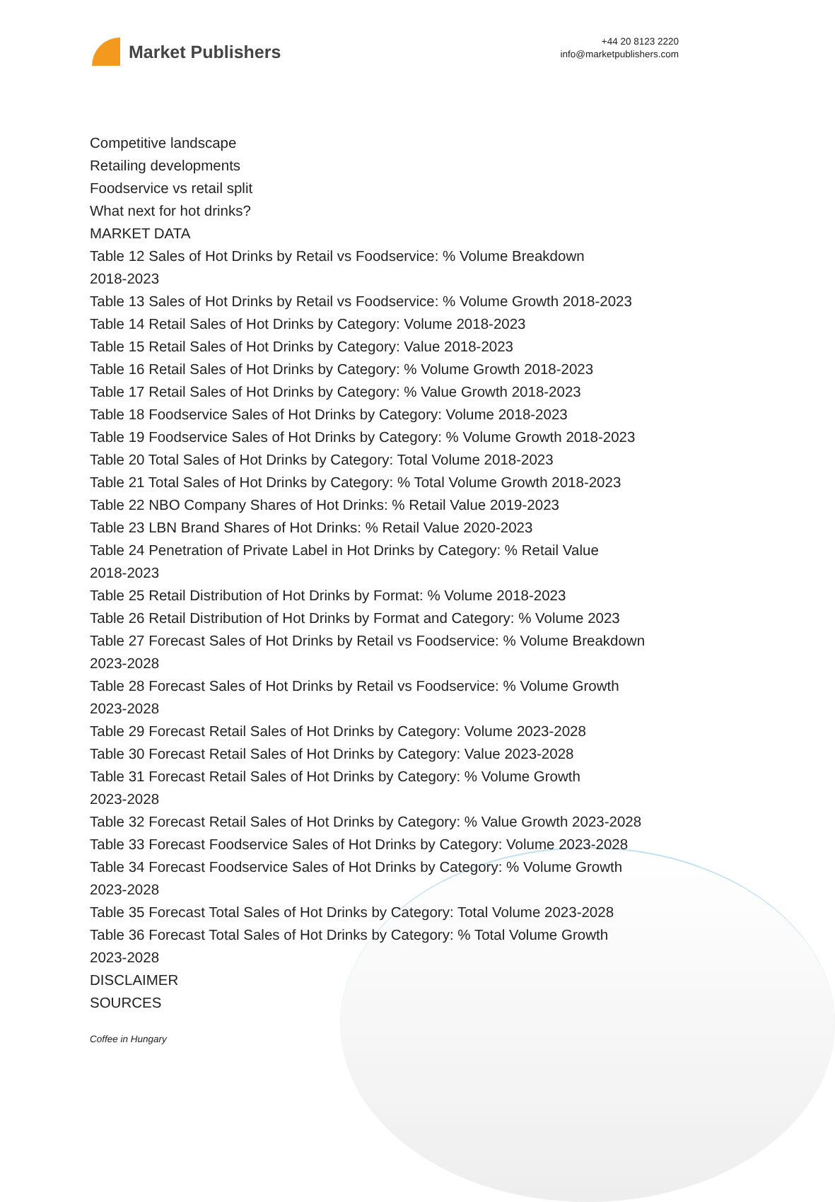Market Publishers
+44 20 8123 2220
info@marketpublishers.com
Competitive landscape
Retailing developments
Foodservice vs retail split
What next for hot drinks?
MARKET DATA
Table 12 Sales of Hot Drinks by Retail vs Foodservice: % Volume Breakdown
2018-2023
Table 13 Sales of Hot Drinks by Retail vs Foodservice: % Volume Growth 2018-2023
Table 14 Retail Sales of Hot Drinks by Category: Volume 2018-2023
Table 15 Retail Sales of Hot Drinks by Category: Value 2018-2023
Table 16 Retail Sales of Hot Drinks by Category: % Volume Growth 2018-2023
Table 17 Retail Sales of Hot Drinks by Category: % Value Growth 2018-2023
Table 18 Foodservice Sales of Hot Drinks by Category: Volume 2018-2023
Table 19 Foodservice Sales of Hot Drinks by Category: % Volume Growth 2018-2023
Table 20 Total Sales of Hot Drinks by Category: Total Volume 2018-2023
Table 21 Total Sales of Hot Drinks by Category: % Total Volume Growth 2018-2023
Table 22 NBO Company Shares of Hot Drinks: % Retail Value 2019-2023
Table 23 LBN Brand Shares of Hot Drinks: % Retail Value 2020-2023
Table 24 Penetration of Private Label in Hot Drinks by Category: % Retail Value
2018-2023
Table 25 Retail Distribution of Hot Drinks by Format: % Volume 2018-2023
Table 26 Retail Distribution of Hot Drinks by Format and Category: % Volume 2023
Table 27 Forecast Sales of Hot Drinks by Retail vs Foodservice: % Volume Breakdown
2023-2028
Table 28 Forecast Sales of Hot Drinks by Retail vs Foodservice: % Volume Growth
2023-2028
Table 29 Forecast Retail Sales of Hot Drinks by Category: Volume 2023-2028
Table 30 Forecast Retail Sales of Hot Drinks by Category: Value 2023-2028
Table 31 Forecast Retail Sales of Hot Drinks by Category: % Volume Growth
2023-2028
Table 32 Forecast Retail Sales of Hot Drinks by Category: % Value Growth 2023-2028
Table 33 Forecast Foodservice Sales of Hot Drinks by Category: Volume 2023-2028
Table 34 Forecast Foodservice Sales of Hot Drinks by Category: % Volume Growth
2023-2028
Table 35 Forecast Total Sales of Hot Drinks by Category: Total Volume 2023-2028
Table 36 Forecast Total Sales of Hot Drinks by Category: % Total Volume Growth
2023-2028
DISCLAIMER
SOURCES
Coffee in Hungary